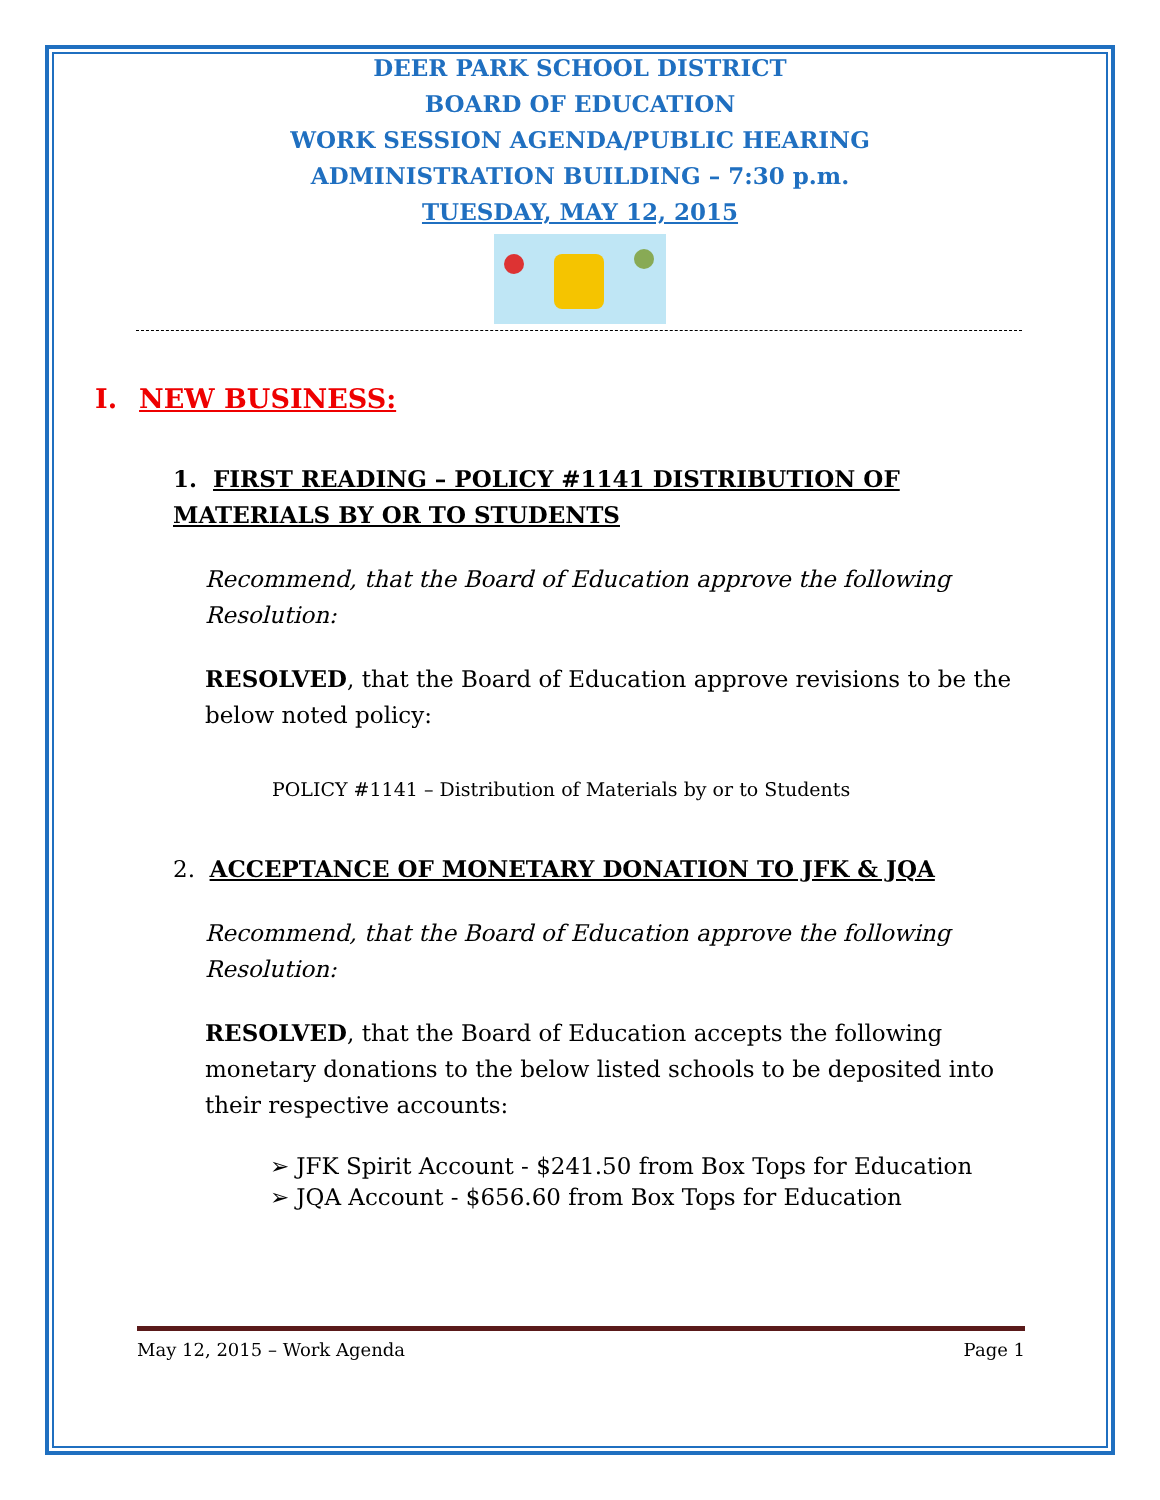DEER PARK SCHOOL DISTRICT
BOARD OF EDUCATION
WORK SESSION AGENDA/PUBLIC HEARING
ADMINISTRATION BUILDING – 7:30 p.m.
TUESDAY, MAY 12, 2015
I. NEW BUSINESS:
1. FIRST READING – POLICY #1141 DISTRIBUTION OF MATERIALS BY OR TO STUDENTS
Recommend, that the Board of Education approve the following Resolution:
RESOLVED, that the Board of Education approve revisions to be the below noted policy:
POLICY #1141 – Distribution of Materials by or to Students
2. ACCEPTANCE OF MONETARY DONATION TO JFK & JQA
Recommend, that the Board of Education approve the following Resolution:
RESOLVED, that the Board of Education accepts the following monetary donations to the below listed schools to be deposited into their respective accounts:
➢ JFK Spirit Account - $241.50 from Box Tops for Education
➢ JQA Account - $656.60 from Box Tops for Education
May 12, 2015 – Work Agenda Page 1